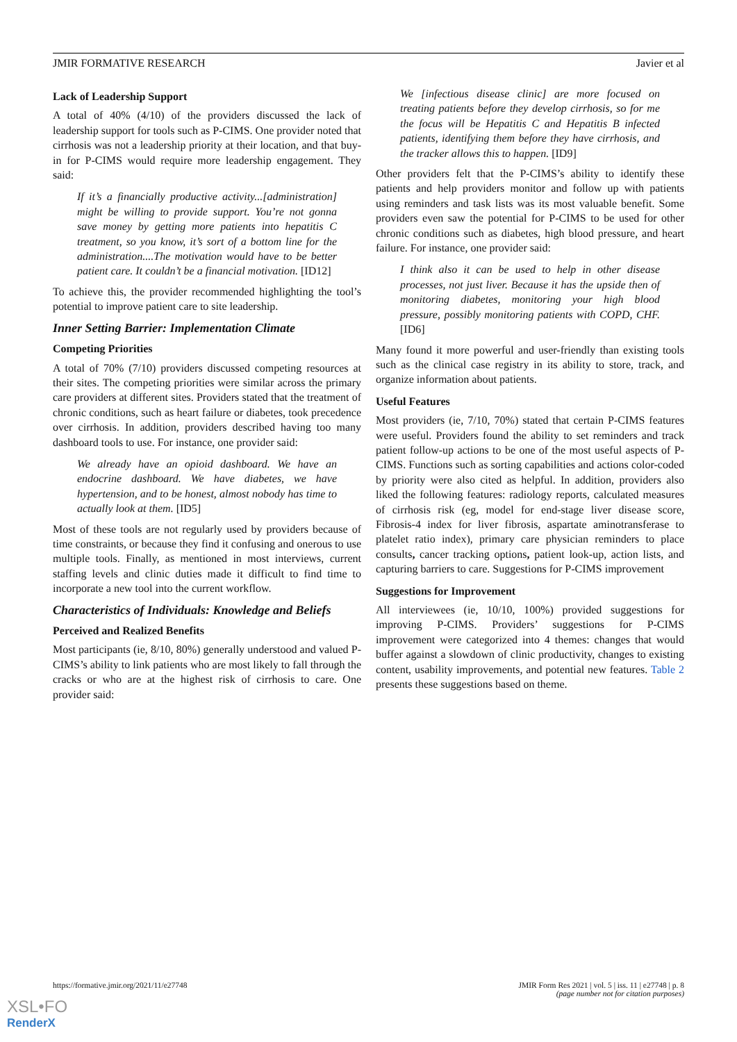JMIR FORMATIVE RESEARCH Javier et al
Lack of Leadership Support
A total of 40% (4/10) of the providers discussed the lack of leadership support for tools such as P-CIMS. One provider noted that cirrhosis was not a leadership priority at their location, and that buy-in for P-CIMS would require more leadership engagement. They said:
If it’s a financially productive activity...[administration] might be willing to provide support. You’re not gonna save money by getting more patients into hepatitis C treatment, so you know, it’s sort of a bottom line for the administration....The motivation would have to be better patient care. It couldn’t be a financial motivation. [ID12]
To achieve this, the provider recommended highlighting the tool’s potential to improve patient care to site leadership.
Inner Setting Barrier: Implementation Climate
Competing Priorities
A total of 70% (7/10) providers discussed competing resources at their sites. The competing priorities were similar across the primary care providers at different sites. Providers stated that the treatment of chronic conditions, such as heart failure or diabetes, took precedence over cirrhosis. In addition, providers described having too many dashboard tools to use. For instance, one provider said:
We already have an opioid dashboard. We have an endocrine dashboard. We have diabetes, we have hypertension, and to be honest, almost nobody has time to actually look at them. [ID5]
Most of these tools are not regularly used by providers because of time constraints, or because they find it confusing and onerous to use multiple tools. Finally, as mentioned in most interviews, current staffing levels and clinic duties made it difficult to find time to incorporate a new tool into the current workflow.
Characteristics of Individuals: Knowledge and Beliefs
Perceived and Realized Benefits
Most participants (ie, 8/10, 80%) generally understood and valued P-CIMS’s ability to link patients who are most likely to fall through the cracks or who are at the highest risk of cirrhosis to care. One provider said:
We [infectious disease clinic] are more focused on treating patients before they develop cirrhosis, so for me the focus will be Hepatitis C and Hepatitis B infected patients, identifying them before they have cirrhosis, and the tracker allows this to happen. [ID9]
Other providers felt that the P-CIMS’s ability to identify these patients and help providers monitor and follow up with patients using reminders and task lists was its most valuable benefit. Some providers even saw the potential for P-CIMS to be used for other chronic conditions such as diabetes, high blood pressure, and heart failure. For instance, one provider said:
I think also it can be used to help in other disease processes, not just liver. Because it has the upside then of monitoring diabetes, monitoring your high blood pressure, possibly monitoring patients with COPD, CHF. [ID6]
Many found it more powerful and user-friendly than existing tools such as the clinical case registry in its ability to store, track, and organize information about patients.
Useful Features
Most providers (ie, 7/10, 70%) stated that certain P-CIMS features were useful. Providers found the ability to set reminders and track patient follow-up actions to be one of the most useful aspects of P-CIMS. Functions such as sorting capabilities and actions color-coded by priority were also cited as helpful. In addition, providers also liked the following features: radiology reports, calculated measures of cirrhosis risk (eg, model for end-stage liver disease score, Fibrosis-4 index for liver fibrosis, aspartate aminotransferase to platelet ratio index), primary care physician reminders to place consults, cancer tracking options, patient look-up, action lists, and capturing barriers to care. Suggestions for P-CIMS improvement
Suggestions for Improvement
All interviewees (ie, 10/10, 100%) provided suggestions for improving P-CIMS. Providers’ suggestions for P-CIMS improvement were categorized into 4 themes: changes that would buffer against a slowdown of clinic productivity, changes to existing content, usability improvements, and potential new features. Table 2 presents these suggestions based on theme.
https://formative.jmir.org/2021/11/e27748 JMIR Form Res 2021 | vol. 5 | iss. 11 | e27748 | p. 8
(page number not for citation purposes)
XSL•FO
RenderX